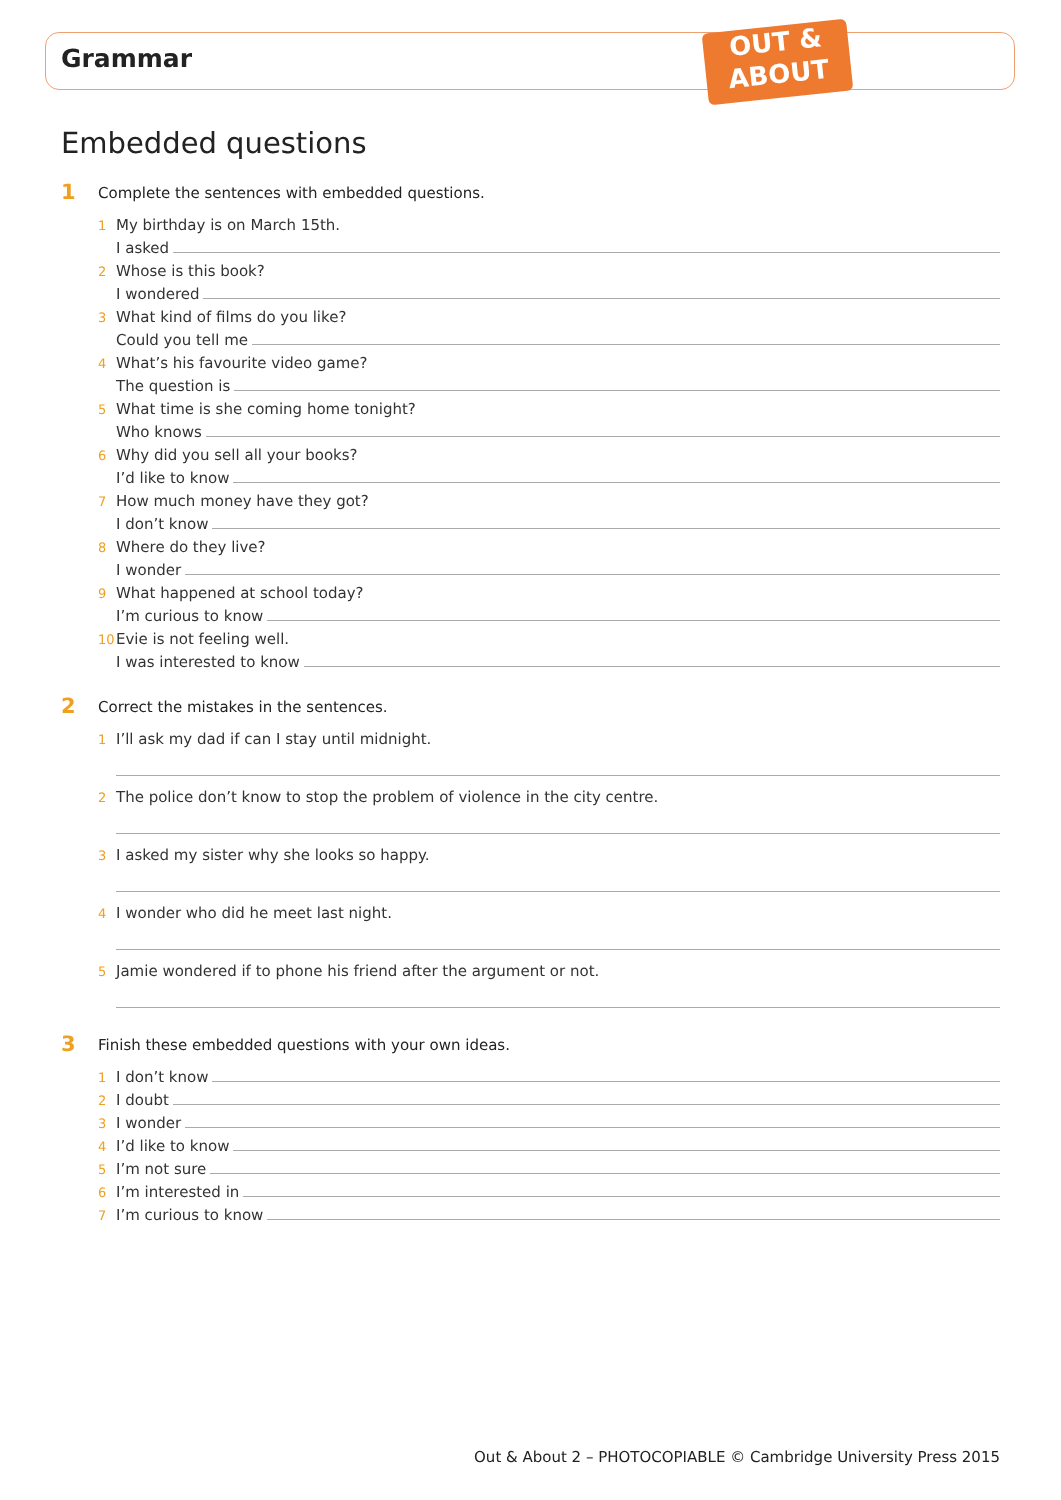Grammar
OUT &
ABOUT
Embedded questions
1 Complete the sentences with embedded questions.
1 My birthday is on March 15th.
I asked
2 Whose is this book?
I wondered
3 What kind of films do you like?
Could you tell me
4 What’s his favourite video game?
The question is
5 What time is she coming home tonight?
Who knows
6 Why did you sell all your books?
I’d like to know
7 How much money have they got?
I don’t know
8 Where do they live?
I wonder
9 What happened at school today?
I’m curious to know
10 Evie is not feeling well.
I was interested to know
2 Correct the mistakes in the sentences.
1 I’ll ask my dad if can I stay until midnight.
2 The police don’t know to stop the problem of violence in the city centre.
3 I asked my sister why she looks so happy.
4 I wonder who did he meet last night.
5 Jamie wondered if to phone his friend after the argument or not.
3 Finish these embedded questions with your own ideas.
1 I don’t know
2 I doubt
3 I wonder
4 I’d like to know
5 I’m not sure
6 I’m interested in
7 I’m curious to know
Out & About 2 – PHOTOCOPIABLE © Cambridge University Press 2015